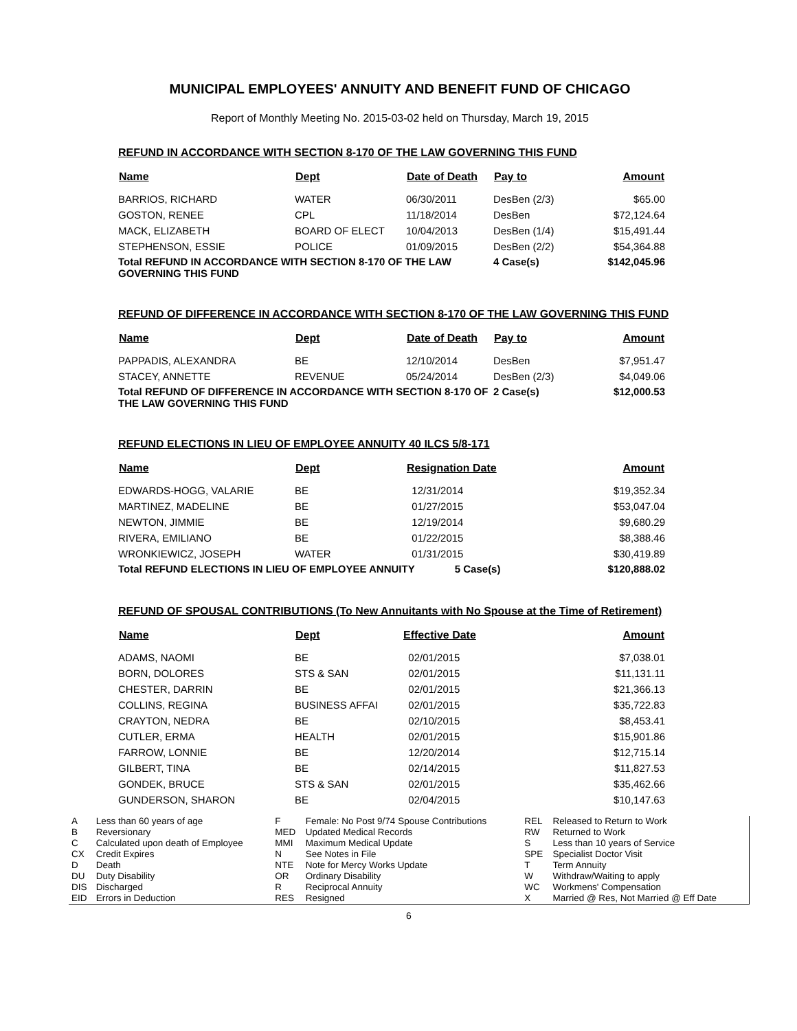MUNICIPAL EMPLOYEES' ANNUITY AND BENEFIT FUND OF CHICAGO
Report of Monthly Meeting No. 2015-03-02 held on Thursday, March 19, 2015
REFUND IN ACCORDANCE WITH SECTION 8-170 OF THE LAW GOVERNING THIS FUND
| Name | Dept | Date of Death | Pay to | Amount |
| --- | --- | --- | --- | --- |
| BARRIOS, RICHARD | WATER | 06/30/2011 | DesBen (2/3) | $65.00 |
| GOSTON, RENEE | CPL | 11/18/2014 | DesBen | $72,124.64 |
| MACK, ELIZABETH | BOARD OF ELECT | 10/04/2013 | DesBen (1/4) | $15,491.44 |
| STEPHENSON, ESSIE | POLICE | 01/09/2015 | DesBen (2/2) | $54,364.88 |
| Total REFUND IN ACCORDANCE WITH SECTION 8-170 OF THE LAW GOVERNING THIS FUND | | | 4 Case(s) | $142,045.96 |
REFUND OF DIFFERENCE IN ACCORDANCE WITH SECTION 8-170 OF THE LAW GOVERNING THIS FUND
| Name | Dept | Date of Death | Pay to | Amount |
| --- | --- | --- | --- | --- |
| PAPPADIS, ALEXANDRA | BE | 12/10/2014 | DesBen | $7,951.47 |
| STACEY, ANNETTE | REVENUE | 05/24/2014 | DesBen (2/3) | $4,049.06 |
| Total REFUND OF DIFFERENCE IN ACCORDANCE WITH SECTION 8-170 OF THE LAW GOVERNING THIS FUND | | | 2 Case(s) | $12,000.53 |
REFUND ELECTIONS IN LIEU OF EMPLOYEE ANNUITY 40 ILCS 5/8-171
| Name | Dept | Resignation Date | Amount |
| --- | --- | --- | --- |
| EDWARDS-HOGG, VALARIE | BE | 12/31/2014 | $19,352.34 |
| MARTINEZ, MADELINE | BE | 01/27/2015 | $53,047.04 |
| NEWTON, JIMMIE | BE | 12/19/2014 | $9,680.29 |
| RIVERA, EMILIANO | BE | 01/22/2015 | $8,388.46 |
| WRONKIEWICZ, JOSEPH | WATER | 01/31/2015 | $30,419.89 |
| Total REFUND ELECTIONS IN LIEU OF EMPLOYEE ANNUITY 5 Case(s) | | | $120,888.02 |
REFUND OF SPOUSAL CONTRIBUTIONS (To New Annuitants with No Spouse at the Time of Retirement)
| Name | Dept | Effective Date | Amount |
| --- | --- | --- | --- |
| ADAMS, NAOMI | BE | 02/01/2015 | $7,038.01 |
| BORN, DOLORES | STS & SAN | 02/01/2015 | $11,131.11 |
| CHESTER, DARRIN | BE | 02/01/2015 | $21,366.13 |
| COLLINS, REGINA | BUSINESS AFFAI | 02/01/2015 | $35,722.83 |
| CRAYTON, NEDRA | BE | 02/10/2015 | $8,453.41 |
| CUTLER, ERMA | HEALTH | 02/01/2015 | $15,901.86 |
| FARROW, LONNIE | BE | 12/20/2014 | $12,715.14 |
| GILBERT, TINA | BE | 02/14/2015 | $11,827.53 |
| GONDEK, BRUCE | STS & SAN | 02/01/2015 | $35,462.66 |
| GUNDERSON, SHARON | BE | 02/04/2015 | $10,147.63 |
| A | Less than 60 years of age | F | Female: No Post 9/74 Spouse Contributions | REL | Released to Return to Work |
| B | Reversionary | MED | Updated Medical Records | RW | Returned to Work |
| C | Calculated upon death of Employee | MMI | Maximum Medical Update | S | Less than 10 years of Service |
| CX | Credit Expires | N | See Notes in File | SPE | Specialist Doctor Visit |
| D | Death | NTE | Note for Mercy Works Update | T | Term Annuity |
| DU | Duty Disability | OR | Ordinary Disability | W | Withdraw/Waiting to apply |
| DIS | Discharged | R | Reciprocal Annuity | WC | Workmens' Compensation |
| EID | Errors in Deduction | RES | Resigned | X | Married @ Res, Not Married @ Eff Date |
6